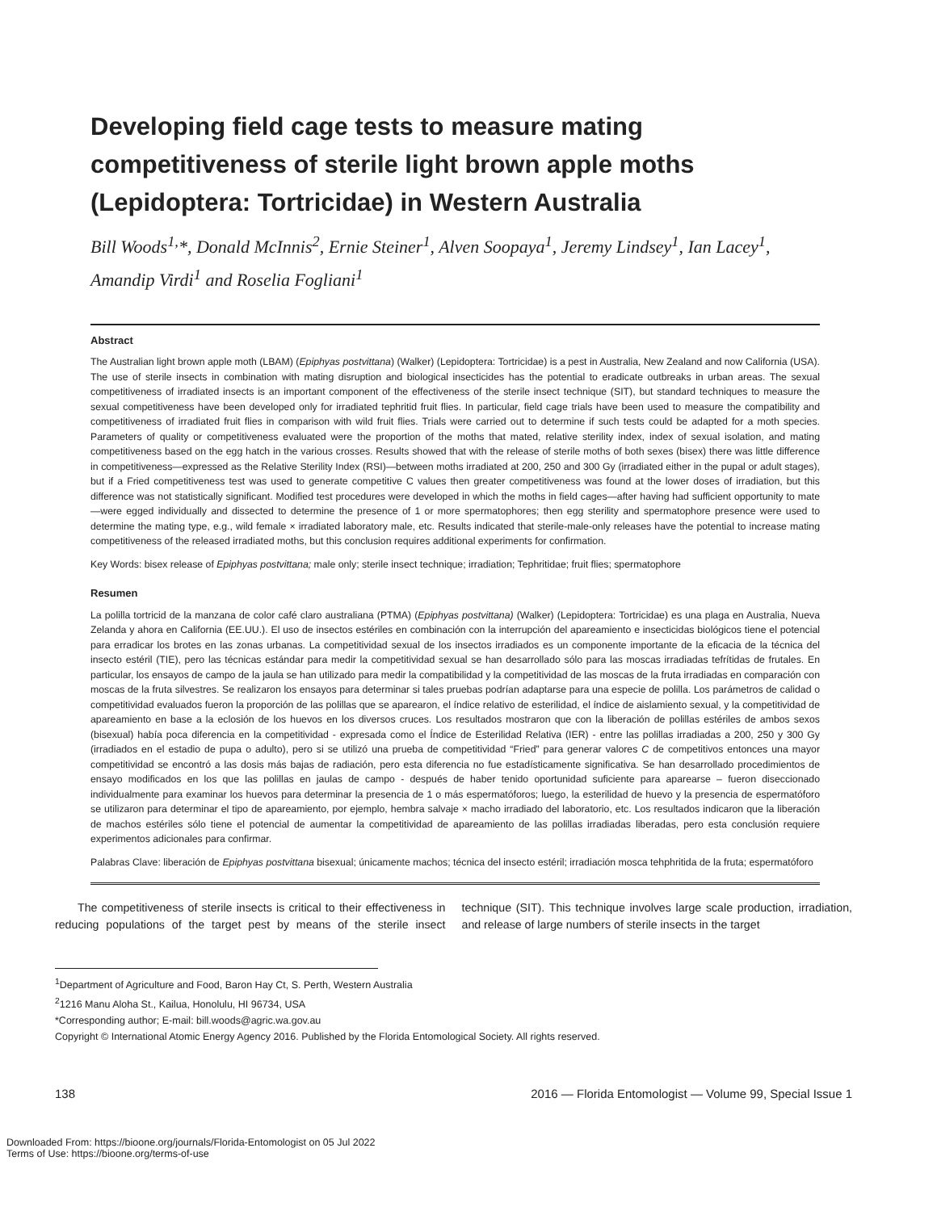Developing field cage tests to measure mating competitiveness of sterile light brown apple moths (Lepidoptera: Tortricidae) in Western Australia
Bill Woods<sup>1,</sup>*, Donald McInnis<sup>2</sup>, Ernie Steiner<sup>1</sup>, Alven Soopaya<sup>1</sup>, Jeremy Lindsey<sup>1</sup>, Ian Lacey<sup>1</sup>, Amandip Virdi<sup>1</sup> and Roselia Fogliani<sup>1</sup>
Abstract
The Australian light brown apple moth (LBAM) (Epiphyas postvittana) (Walker) (Lepidoptera: Tortricidae) is a pest in Australia, New Zealand and now California (USA). The use of sterile insects in combination with mating disruption and biological insecticides has the potential to eradicate outbreaks in urban areas. The sexual competitiveness of irradiated insects is an important component of the effectiveness of the sterile insect technique (SIT), but standard techniques to measure the sexual competitiveness have been developed only for irradiated tephritid fruit flies. In particular, field cage trials have been used to measure the compatibility and competitiveness of irradiated fruit flies in comparison with wild fruit flies. Trials were carried out to determine if such tests could be adapted for a moth species. Parameters of quality or competitiveness evaluated were the proportion of the moths that mated, relative sterility index, index of sexual isolation, and mating competitiveness based on the egg hatch in the various crosses. Results showed that with the release of sterile moths of both sexes (bisex) there was little difference in competitiveness—expressed as the Relative Sterility Index (RSI)—between moths irradiated at 200, 250 and 300 Gy (irradiated either in the pupal or adult stages), but if a Fried competitiveness test was used to generate competitive C values then greater competitiveness was found at the lower doses of irradiation, but this difference was not statistically significant. Modified test procedures were developed in which the moths in field cages—after having had sufficient opportunity to mate—were egged individually and dissected to determine the presence of 1 or more spermatophores; then egg sterility and spermatophore presence were used to determine the mating type, e.g., wild female × irradiated laboratory male, etc. Results indicated that sterile-male-only releases have the potential to increase mating competitiveness of the released irradiated moths, but this conclusion requires additional experiments for confirmation.
Key Words: bisex release of Epiphyas postvittana; male only; sterile insect technique; irradiation; Tephritidae; fruit flies; spermatophore
Resumen
La polilla tortricid de la manzana de color café claro australiana (PTMA) (Epiphyas postvittana) (Walker) (Lepidoptera: Tortricidae) es una plaga en Australia, Nueva Zelanda y ahora en California (EE.UU.). El uso de insectos estériles en combinación con la interrupción del apareamiento e insecticidas biológicos tiene el potencial para erradicar los brotes en las zonas urbanas. La competitividad sexual de los insectos irradiados es un componente importante de la eficacia de la técnica del insecto estéril (TIE), pero las técnicas estándar para medir la competitividad sexual se han desarrollado sólo para las moscas irradiadas tefrítidas de frutales. En particular, los ensayos de campo de la jaula se han utilizado para medir la compatibilidad y la competitividad de las moscas de la fruta irradiadas en comparación con moscas de la fruta silvestres. Se realizaron los ensayos para determinar si tales pruebas podrían adaptarse para una especie de polilla. Los parámetros de calidad o competitividad evaluados fueron la proporción de las polillas que se aparearon, el índice relativo de esterilidad, el índice de aislamiento sexual, y la competitividad de apareamiento en base a la eclosión de los huevos en los diversos cruces. Los resultados mostraron que con la liberación de polillas estériles de ambos sexos (bisexual) había poca diferencia en la competitividad - expresada como el Índice de Esterilidad Relativa (IER) - entre las polillas irradiadas a 200, 250 y 300 Gy (irradiados en el estadio de pupa o adulto), pero si se utilizó una prueba de competitividad “Fried” para generar valores C de competitivos entonces una mayor competitividad se encontró a las dosis más bajas de radiación, pero esta diferencia no fue estadísticamente significativa. Se han desarrollado procedimientos de ensayo modificados en los que las polillas en jaulas de campo - después de haber tenido oportunidad suficiente para aparearse – fueron diseccionado individualmente para examinar los huevos para determinar la presencia de 1 o más espermatóforos; luego, la esterilidad de huevo y la presencia de espermatóforo se utilizaron para determinar el tipo de apareamiento, por ejemplo, hembra salvaje × macho irradiado del laboratorio, etc. Los resultados indicaron que la liberación de machos estériles sólo tiene el potencial de aumentar la competitividad de apareamiento de las polillas irradiadas liberadas, pero esta conclusión requiere experimentos adicionales para confirmar.
Palabras Clave: liberación de Epiphyas postvittana bisexual; únicamente machos; técnica del insecto estéril; irradiación mosca tehphritida de la fruta; espermatóforo
The competitiveness of sterile insects is critical to their effectiveness in reducing populations of the target pest by means of the sterile insect technique (SIT). This technique involves large scale production, irradiation, and release of large numbers of sterile insects in the target
<sup>1</sup> Department of Agriculture and Food, Baron Hay Ct, S. Perth, Western Australia
<sup>2</sup> 1216 Manu Aloha St., Kailua, Honolulu, HI 96734, USA
*Corresponding author; E-mail: bill.woods@agric.wa.gov.au
Copyright © International Atomic Energy Agency 2016. Published by the Florida Entomological Society. All rights reserved.
138 2016 — Florida Entomologist — Volume 99, Special Issue 1
Downloaded From: https://bioone.org/journals/Florida-Entomologist on 05 Jul 2022
Terms of Use: https://bioone.org/terms-of-use